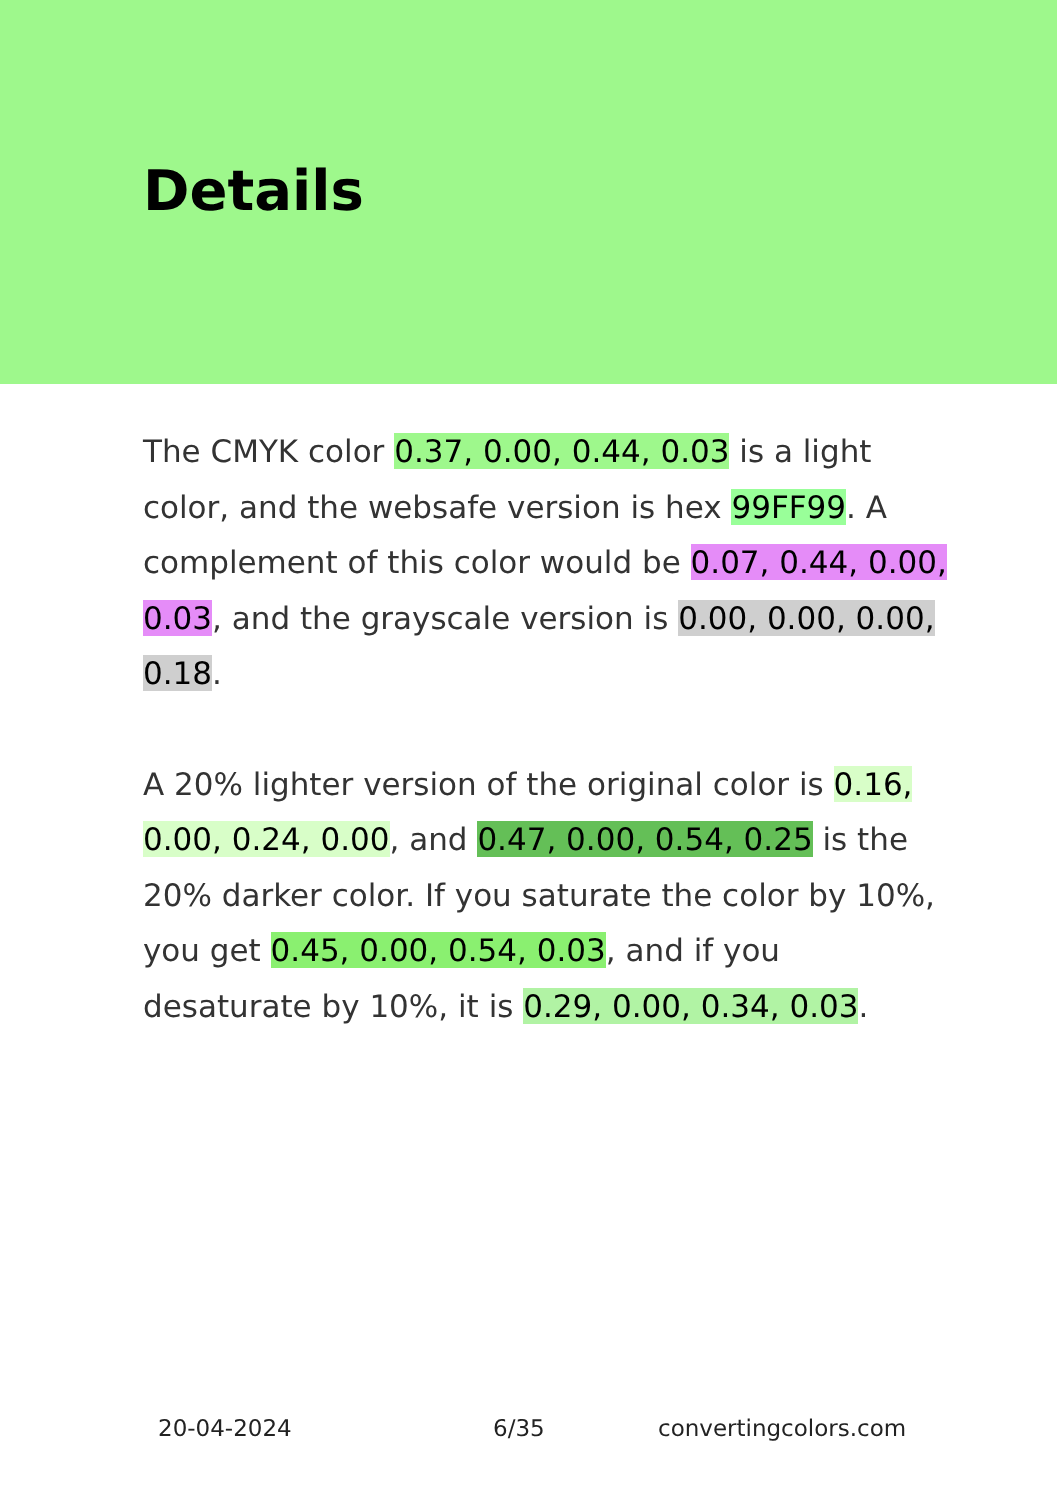Details
The CMYK color 0.37, 0.00, 0.44, 0.03 is a light color, and the websafe version is hex 99FF99. A complement of this color would be 0.07, 0.44, 0.00, 0.03, and the grayscale version is 0.00, 0.00, 0.00, 0.18.
A 20% lighter version of the original color is 0.16, 0.00, 0.24, 0.00, and 0.47, 0.00, 0.54, 0.25 is the 20% darker color. If you saturate the color by 10%, you get 0.45, 0.00, 0.54, 0.03, and if you desaturate by 10%, it is 0.29, 0.00, 0.34, 0.03.
20-04-2024 6/35 convertingcolors.com